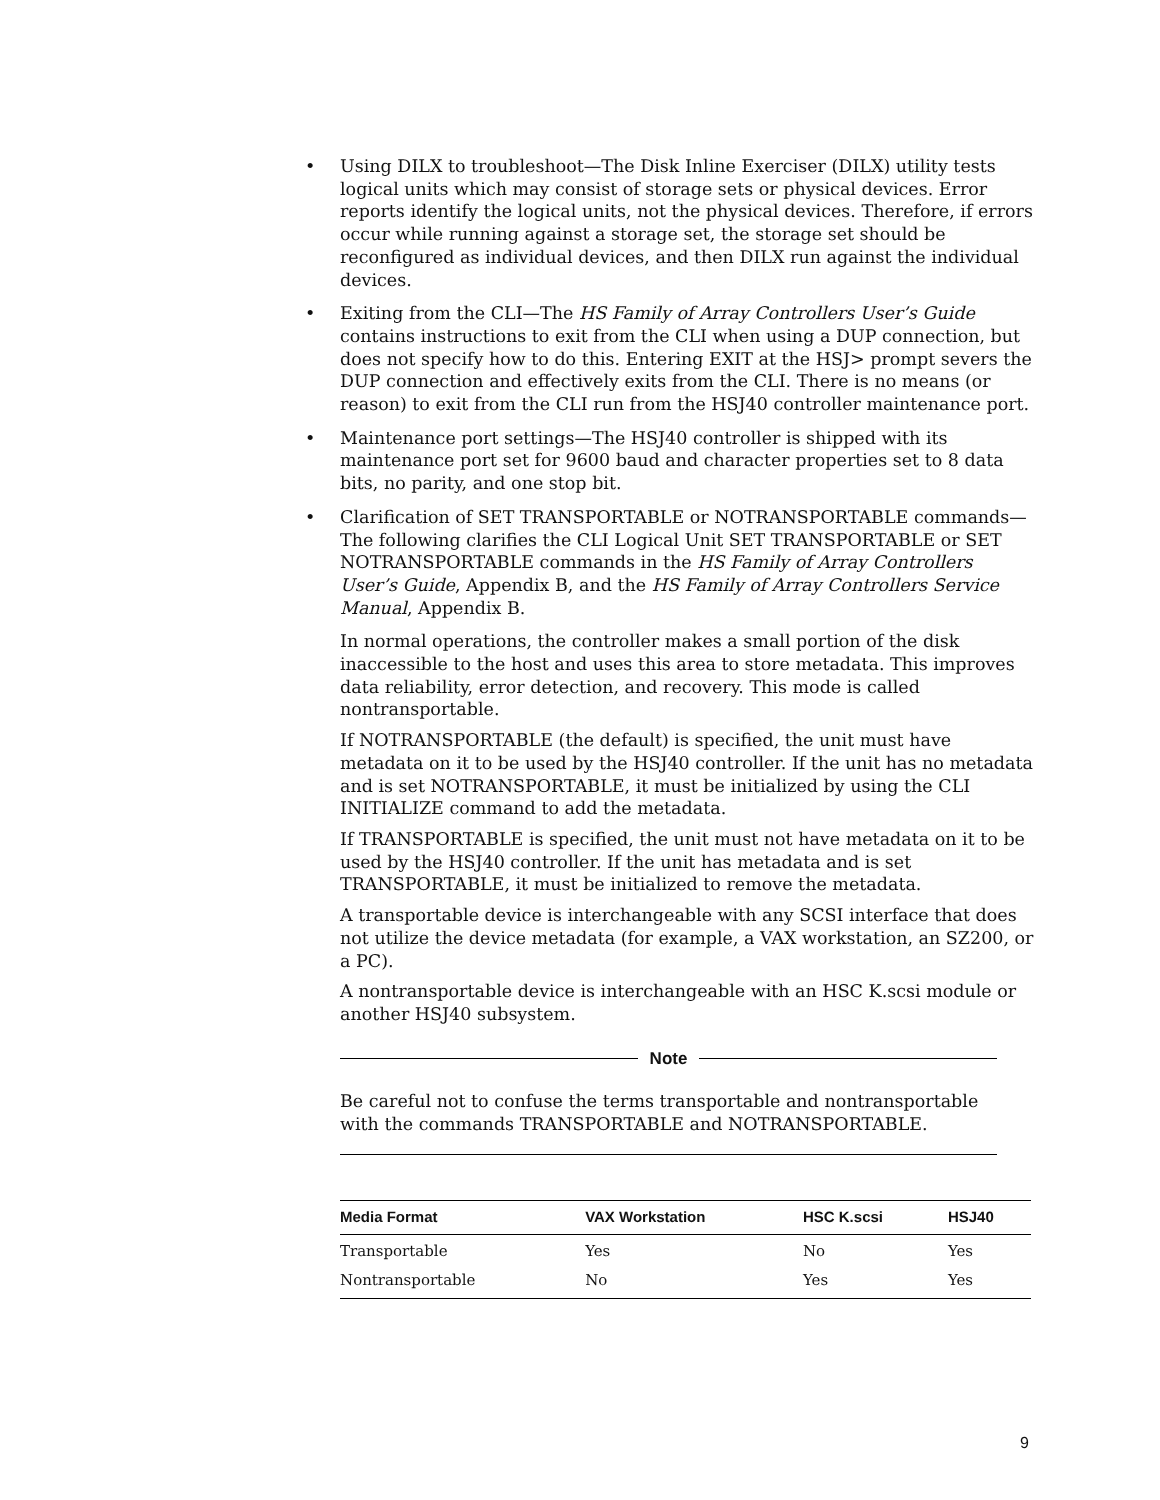• Using DILX to troubleshoot—The Disk Inline Exerciser (DILX) utility tests logical units which may consist of storage sets or physical devices. Error reports identify the logical units, not the physical devices. Therefore, if errors occur while running against a storage set, the storage set should be reconfigured as individual devices, and then DILX run against the individual devices.
• Exiting from the CLI—The HS Family of Array Controllers User’s Guide contains instructions to exit from the CLI when using a DUP connection, but does not specify how to do this. Entering EXIT at the HSJ> prompt severs the DUP connection and effectively exits from the CLI. There is no means (or reason) to exit from the CLI run from the HSJ40 controller maintenance port.
• Maintenance port settings—The HSJ40 controller is shipped with its maintenance port set for 9600 baud and character properties set to 8 data bits, no parity, and one stop bit.
•
Clarification of SET TRANSPORTABLE or NOTRANSPORTABLE commands—The following clarifies the CLI Logical Unit SET TRANSPORTABLE or SET NOTRANSPORTABLE commands in the HS Family of Array Controllers User’s Guide, Appendix B, and the HS Family of Array Controllers Service Manual, Appendix B.
In normal operations, the controller makes a small portion of the disk inaccessible to the host and uses this area to store metadata. This improves data reliability, error detection, and recovery. This mode is called nontransportable.
If NOTRANSPORTABLE (the default) is specified, the unit must have metadata on it to be used by the HSJ40 controller. If the unit has no metadata and is set NOTRANSPORTABLE, it must be initialized by using the CLI INITIALIZE command to add the metadata.
If TRANSPORTABLE is specified, the unit must not have metadata on it to be used by the HSJ40 controller. If the unit has metadata and is set TRANSPORTABLE, it must be initialized to remove the metadata.
A transportable device is interchangeable with any SCSI interface that does not utilize the device metadata (for example, a VAX workstation, an SZ200, or a PC).
A nontransportable device is interchangeable with an HSC K.scsi module or another HSJ40 subsystem.
Note
Be careful not to confuse the terms transportable and nontransportable with the commands TRANSPORTABLE and NOTRANSPORTABLE.
| Media Format | VAX Workstation | HSC K.scsi | HSJ40 |
| --- | --- | --- | --- |
| Transportable | Yes | No | Yes |
| Nontransportable | No | Yes | Yes |
9